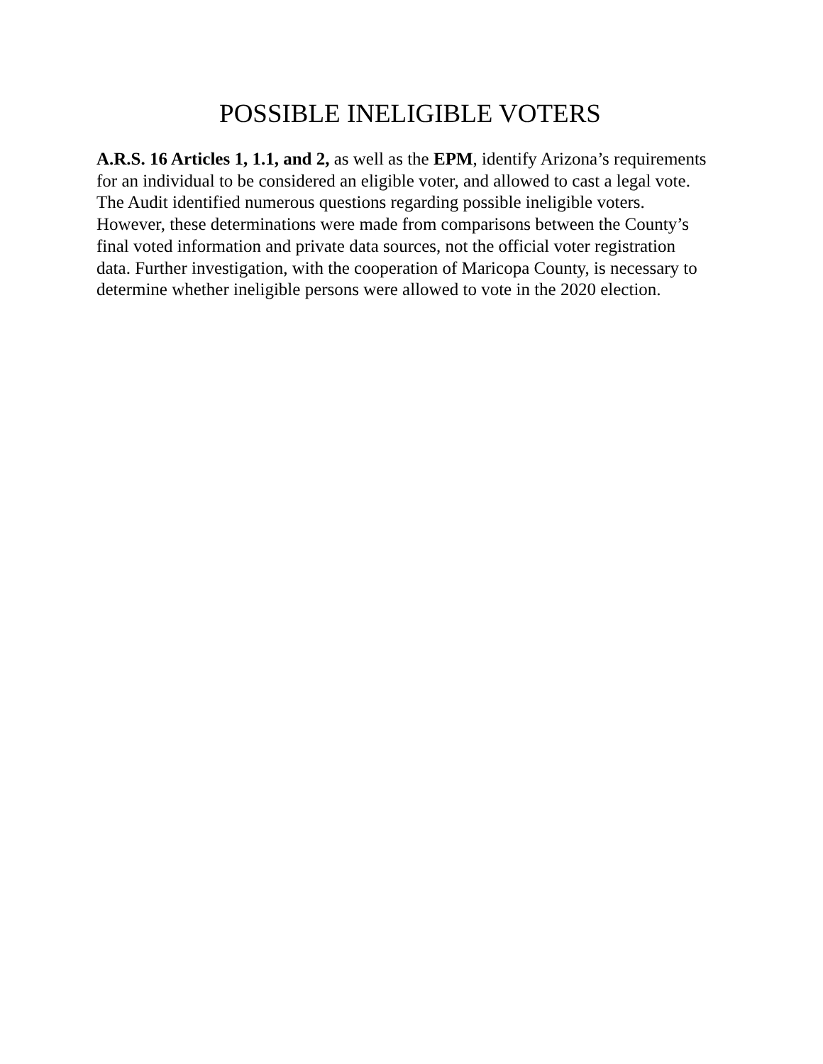POSSIBLE INELIGIBLE VOTERS
A.R.S. 16 Articles 1, 1.1, and 2, as well as the EPM, identify Arizona’s requirements for an individual to be considered an eligible voter, and allowed to cast a legal vote. The Audit identified numerous questions regarding possible ineligible voters. However, these determinations were made from comparisons between the County’s final voted information and private data sources, not the official voter registration data. Further investigation, with the cooperation of Maricopa County, is necessary to determine whether ineligible persons were allowed to vote in the 2020 election.